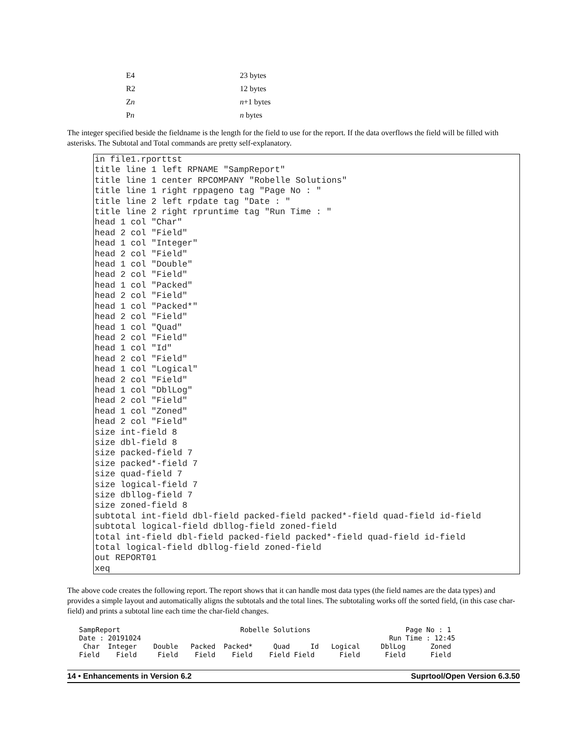| E4 | 23 bytes |
| R2 | 12 bytes |
| Z n | n +1 bytes |
| P n | n bytes |
The integer specified beside the fieldname is the length for the field to use for the report. If the data overflows the field will be filled with asterisks. The Subtotal and Total commands are pretty self-explanatory.
in file1.rporttst
title line 1 left RPNAME "SampReport"
title line 1 center RPCOMPANY "Robelle Solutions"
title line 1 right rppageno tag "Page No : "
title line 2 left rpdate tag "Date : "
title line 2 right rpruntime tag "Run Time : "
head 1 col "Char"
head 2 col "Field"
head 1 col "Integer"
head 2 col "Field"
head 1 col "Double"
head 2 col "Field"
head 1 col "Packed"
head 2 col "Field"
head 1 col "Packed*"
head 2 col "Field"
head 1 col "Quad"
head 2 col "Field"
head 1 col "Id"
head 2 col "Field"
head 1 col "Logical"
head 2 col "Field"
head 1 col "DblLog"
head 2 col "Field"
head 1 col "Zoned"
head 2 col "Field"
size int-field 8
size dbl-field 8
size packed-field 7
size packed*-field 7
size quad-field 7
size logical-field 7
size dbllog-field 7
size zoned-field 8
subtotal int-field dbl-field packed-field packed*-field quad-field id-field
subtotal logical-field dbllog-field zoned-field
total int-field dbl-field packed-field packed*-field quad-field id-field
total logical-field dbllog-field zoned-field
out REPORT01
xeq
The above code creates the following report. The report shows that it can handle most data types (the field names are the data types) and provides a simple layout and automatically aligns the subtotals and the total lines. The subtotaling works off the sorted field, (in this case char-field) and prints a subtotal line each time the char-field changes.
SampReport                             Robelle Solutions                       Page No : 1
Date : 20191024                                                            Run Time : 12:45
 Char  Integer    Double   Packed  Packed*     Quad     Id   Logical     DblLog      Zoned
Field    Field     Field    Field    Field    Field Field      Field      Field      Field
14 • Enhancements in Version 6.2 Suprtool/Open Version 6.3.50